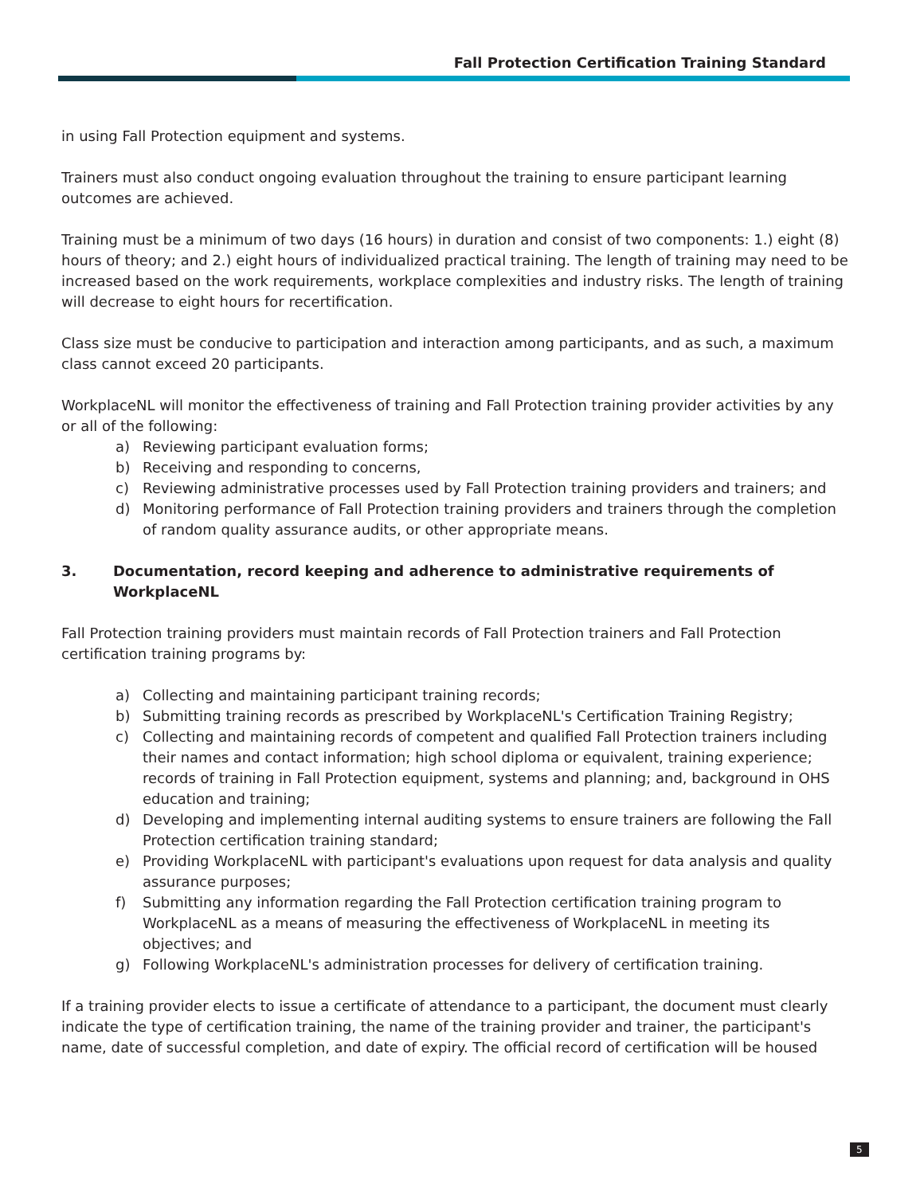Fall Protection Certification Training Standard
in using Fall Protection equipment and systems.
Trainers must also conduct ongoing evaluation throughout the training to ensure participant learning outcomes are achieved.
Training must be a minimum of two days (16 hours) in duration and consist of two components: 1.) eight (8) hours of theory; and 2.) eight hours of individualized practical training. The length of training may need to be increased based on the work requirements, workplace complexities and industry risks. The length of training will decrease to eight hours for recertification.
Class size must be conducive to participation and interaction among participants, and as such, a maximum class cannot exceed 20 participants.
WorkplaceNL will monitor the effectiveness of training and Fall Protection training provider activities by any or all of the following:
a) Reviewing participant evaluation forms;
b) Receiving and responding to concerns,
c) Reviewing administrative processes used by Fall Protection training providers and trainers; and
d) Monitoring performance of Fall Protection training providers and trainers through the completion of random quality assurance audits, or other appropriate means.
3. Documentation, record keeping and adherence to administrative requirements of WorkplaceNL
Fall Protection training providers must maintain records of Fall Protection trainers and Fall Protection certification training programs by:
a) Collecting and maintaining participant training records;
b) Submitting training records as prescribed by WorkplaceNL's Certification Training Registry;
c) Collecting and maintaining records of competent and qualified Fall Protection trainers including their names and contact information; high school diploma or equivalent, training experience; records of training in Fall Protection equipment, systems and planning; and, background in OHS education and training;
d) Developing and implementing internal auditing systems to ensure trainers are following the Fall Protection certification training standard;
e) Providing WorkplaceNL with participant's evaluations upon request for data analysis and quality assurance purposes;
f) Submitting any information regarding the Fall Protection certification training program to WorkplaceNL as a means of measuring the effectiveness of WorkplaceNL in meeting its objectives; and
g) Following WorkplaceNL's administration processes for delivery of certification training.
If a training provider elects to issue a certificate of attendance to a participant, the document must clearly indicate the type of certification training, the name of the training provider and trainer, the participant's name, date of successful completion, and date of expiry. The official record of certification will be housed
5